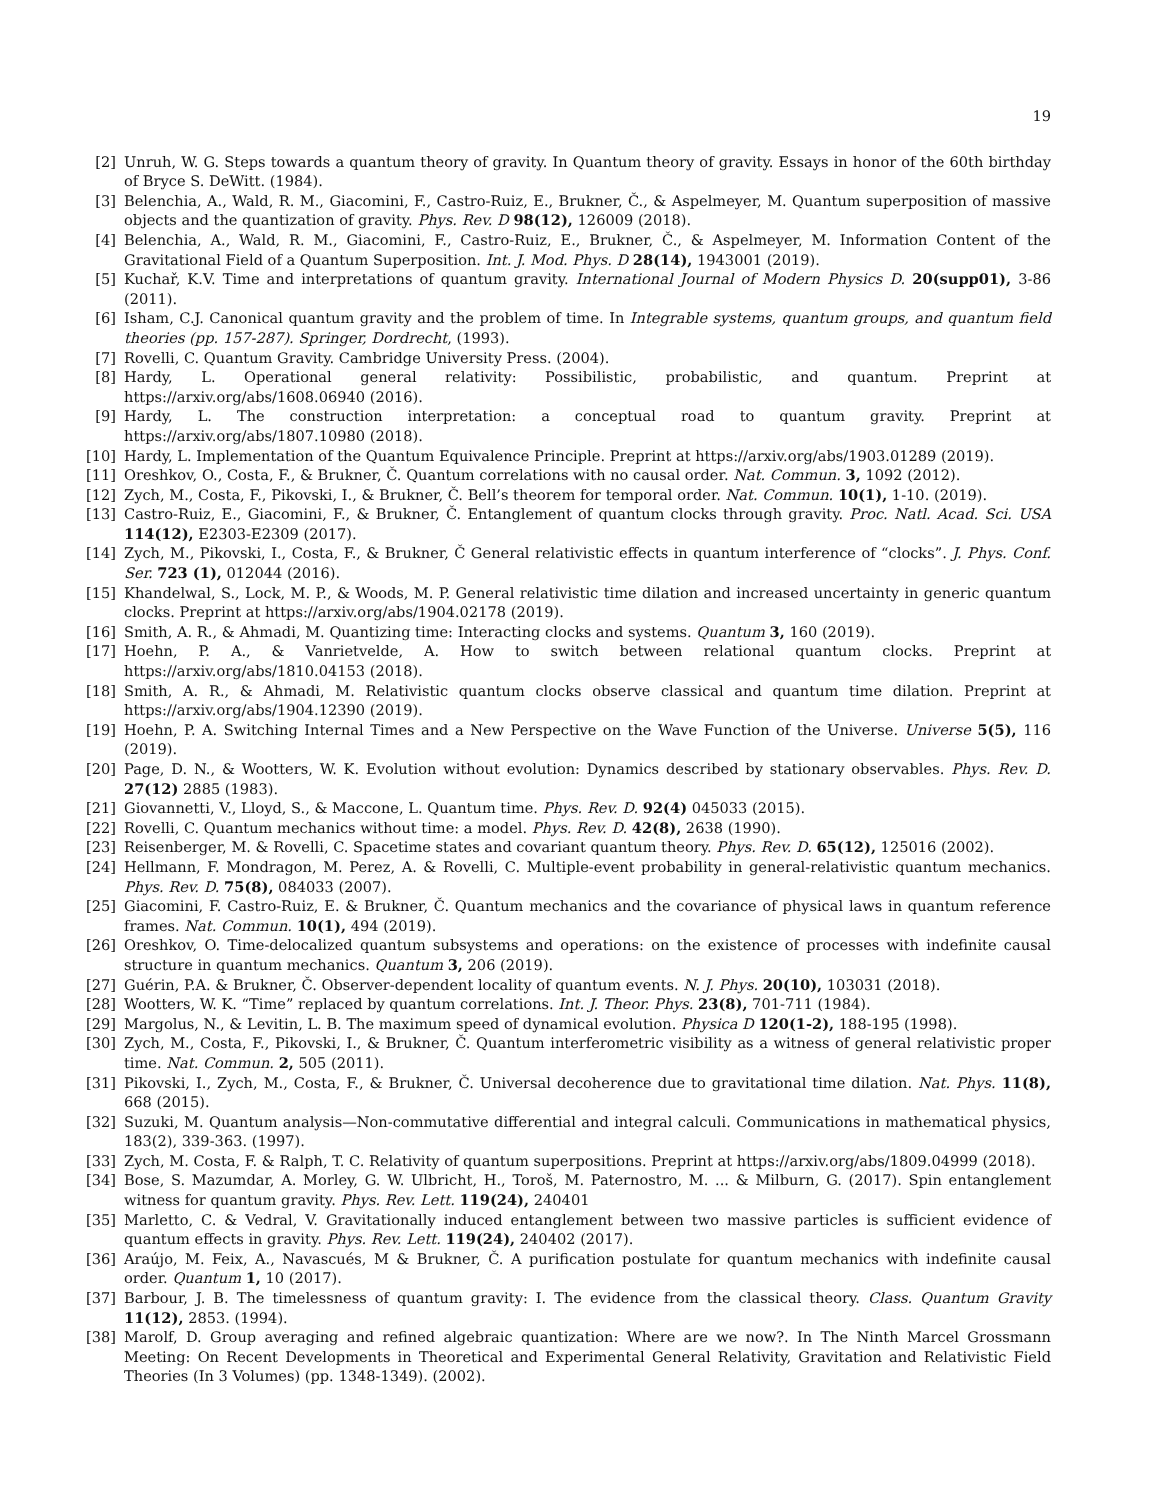19
[2] Unruh, W. G. Steps towards a quantum theory of gravity. In Quantum theory of gravity. Essays in honor of the 60th birthday of Bryce S. DeWitt. (1984).
[3] Belenchia, A., Wald, R. M., Giacomini, F., Castro-Ruiz, E., Brukner, Č., & Aspelmeyer, M. Quantum superposition of massive objects and the quantization of gravity. Phys. Rev. D 98(12), 126009 (2018).
[4] Belenchia, A., Wald, R. M., Giacomini, F., Castro-Ruiz, E., Brukner, Č., & Aspelmeyer, M. Information Content of the Gravitational Field of a Quantum Superposition. Int. J. Mod. Phys. D 28(14), 1943001 (2019).
[5] Kuchař, K.V. Time and interpretations of quantum gravity. International Journal of Modern Physics D. 20(supp01), 3-86 (2011).
[6] Isham, C.J. Canonical quantum gravity and the problem of time. In Integrable systems, quantum groups, and quantum field theories (pp. 157-287). Springer, Dordrecht, (1993).
[7] Rovelli, C. Quantum Gravity. Cambridge University Press. (2004).
[8] Hardy, L. Operational general relativity: Possibilistic, probabilistic, and quantum. Preprint at https://arxiv.org/abs/1608.06940 (2016).
[9] Hardy, L. The construction interpretation: a conceptual road to quantum gravity. Preprint at https://arxiv.org/abs/1807.10980 (2018).
[10] Hardy, L. Implementation of the Quantum Equivalence Principle. Preprint at https://arxiv.org/abs/1903.01289 (2019).
[11] Oreshkov, O., Costa, F., & Brukner, Č. Quantum correlations with no causal order. Nat. Commun. 3, 1092 (2012).
[12] Zych, M., Costa, F., Pikovski, I., & Brukner, Č. Bell’s theorem for temporal order. Nat. Commun. 10(1), 1-10. (2019).
[13] Castro-Ruiz, E., Giacomini, F., & Brukner, Č. Entanglement of quantum clocks through gravity. Proc. Natl. Acad. Sci. USA 114(12), E2303-E2309 (2017).
[14] Zych, M., Pikovski, I., Costa, F., & Brukner, Č General relativistic effects in quantum interference of “clocks”. J. Phys. Conf. Ser. 723 (1), 012044 (2016).
[15] Khandelwal, S., Lock, M. P., & Woods, M. P. General relativistic time dilation and increased uncertainty in generic quantum clocks. Preprint at https://arxiv.org/abs/1904.02178 (2019).
[16] Smith, A. R., & Ahmadi, M. Quantizing time: Interacting clocks and systems. Quantum 3, 160 (2019).
[17] Hoehn, P. A., & Vanrietvelde, A. How to switch between relational quantum clocks. Preprint at https://arxiv.org/abs/1810.04153 (2018).
[18] Smith, A. R., & Ahmadi, M. Relativistic quantum clocks observe classical and quantum time dilation. Preprint at https://arxiv.org/abs/1904.12390 (2019).
[19] Hoehn, P. A. Switching Internal Times and a New Perspective on the Wave Function of the Universe. Universe 5(5), 116 (2019).
[20] Page, D. N., & Wootters, W. K. Evolution without evolution: Dynamics described by stationary observables. Phys. Rev. D. 27(12) 2885 (1983).
[21] Giovannetti, V., Lloyd, S., & Maccone, L. Quantum time. Phys. Rev. D. 92(4) 045033 (2015).
[22] Rovelli, C. Quantum mechanics without time: a model. Phys. Rev. D. 42(8), 2638 (1990).
[23] Reisenberger, M. & Rovelli, C. Spacetime states and covariant quantum theory. Phys. Rev. D. 65(12), 125016 (2002).
[24] Hellmann, F. Mondragon, M. Perez, A. & Rovelli, C. Multiple-event probability in general-relativistic quantum mechanics. Phys. Rev. D. 75(8), 084033 (2007).
[25] Giacomini, F. Castro-Ruiz, E. & Brukner, Č. Quantum mechanics and the covariance of physical laws in quantum reference frames. Nat. Commun. 10(1), 494 (2019).
[26] Oreshkov, O. Time-delocalized quantum subsystems and operations: on the existence of processes with indefinite causal structure in quantum mechanics. Quantum 3, 206 (2019).
[27] Guérin, P.A. & Brukner, Č. Observer-dependent locality of quantum events. N. J. Phys. 20(10), 103031 (2018).
[28] Wootters, W. K. “Time” replaced by quantum correlations. Int. J. Theor. Phys. 23(8), 701-711 (1984).
[29] Margolus, N., & Levitin, L. B. The maximum speed of dynamical evolution. Physica D 120(1-2), 188-195 (1998).
[30] Zych, M., Costa, F., Pikovski, I., & Brukner, Č. Quantum interferometric visibility as a witness of general relativistic proper time. Nat. Commun. 2, 505 (2011).
[31] Pikovski, I., Zych, M., Costa, F., & Brukner, Č. Universal decoherence due to gravitational time dilation. Nat. Phys. 11(8), 668 (2015).
[32] Suzuki, M. Quantum analysis—Non-commutative differential and integral calculi. Communications in mathematical physics, 183(2), 339-363. (1997).
[33] Zych, M. Costa, F. & Ralph, T. C. Relativity of quantum superpositions. Preprint at https://arxiv.org/abs/1809.04999 (2018).
[34] Bose, S. Mazumdar, A. Morley, G. W. Ulbricht, H., Toroš, M. Paternostro, M. ... & Milburn, G. (2017). Spin entanglement witness for quantum gravity. Phys. Rev. Lett. 119(24), 240401
[35] Marletto, C. & Vedral, V. Gravitationally induced entanglement between two massive particles is sufficient evidence of quantum effects in gravity. Phys. Rev. Lett. 119(24), 240402 (2017).
[36] Araújo, M. Feix, A., Navascués, M & Brukner, Č. A purification postulate for quantum mechanics with indefinite causal order. Quantum 1, 10 (2017).
[37] Barbour, J. B. The timelessness of quantum gravity: I. The evidence from the classical theory. Class. Quantum Gravity 11(12), 2853. (1994).
[38] Marolf, D. Group averaging and refined algebraic quantization: Where are we now?. In The Ninth Marcel Grossmann Meeting: On Recent Developments in Theoretical and Experimental General Relativity, Gravitation and Relativistic Field Theories (In 3 Volumes) (pp. 1348-1349). (2002).